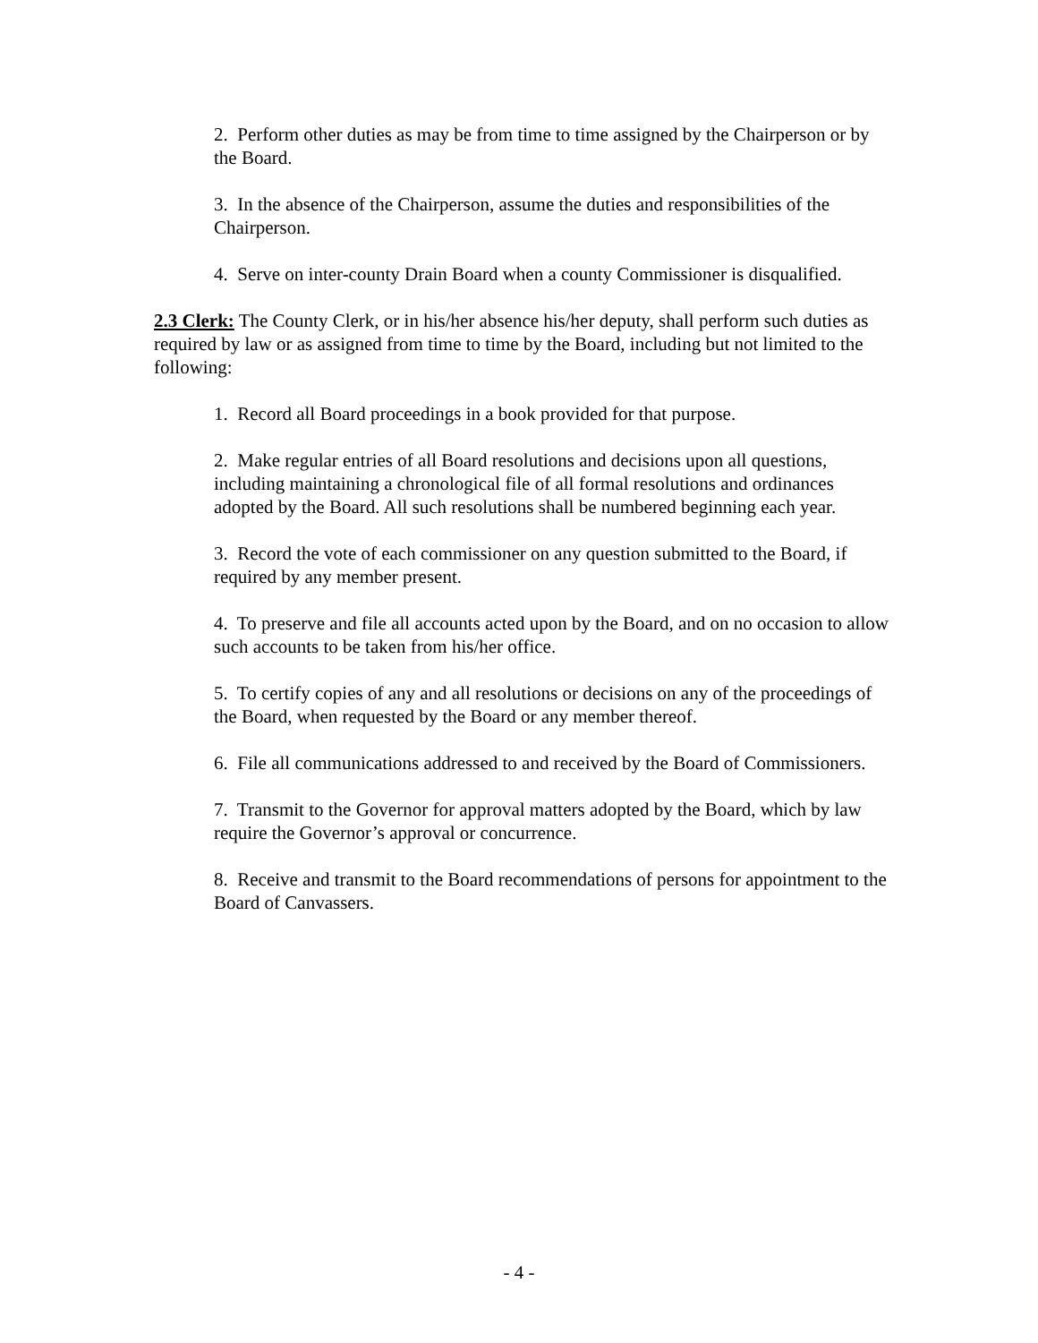2. Perform other duties as may be from time to time assigned by the Chairperson or by the Board.
3. In the absence of the Chairperson, assume the duties and responsibilities of the Chairperson.
4. Serve on inter-county Drain Board when a county Commissioner is disqualified.
2.3 Clerk: The County Clerk, or in his/her absence his/her deputy, shall perform such duties as required by law or as assigned from time to time by the Board, including but not limited to the following:
1. Record all Board proceedings in a book provided for that purpose.
2. Make regular entries of all Board resolutions and decisions upon all questions, including maintaining a chronological file of all formal resolutions and ordinances adopted by the Board. All such resolutions shall be numbered beginning each year.
3. Record the vote of each commissioner on any question submitted to the Board, if required by any member present.
4. To preserve and file all accounts acted upon by the Board, and on no occasion to allow such accounts to be taken from his/her office.
5. To certify copies of any and all resolutions or decisions on any of the proceedings of the Board, when requested by the Board or any member thereof.
6. File all communications addressed to and received by the Board of Commissioners.
7. Transmit to the Governor for approval matters adopted by the Board, which by law require the Governor’s approval or concurrence.
8. Receive and transmit to the Board recommendations of persons for appointment to the Board of Canvassers.
- 4 -